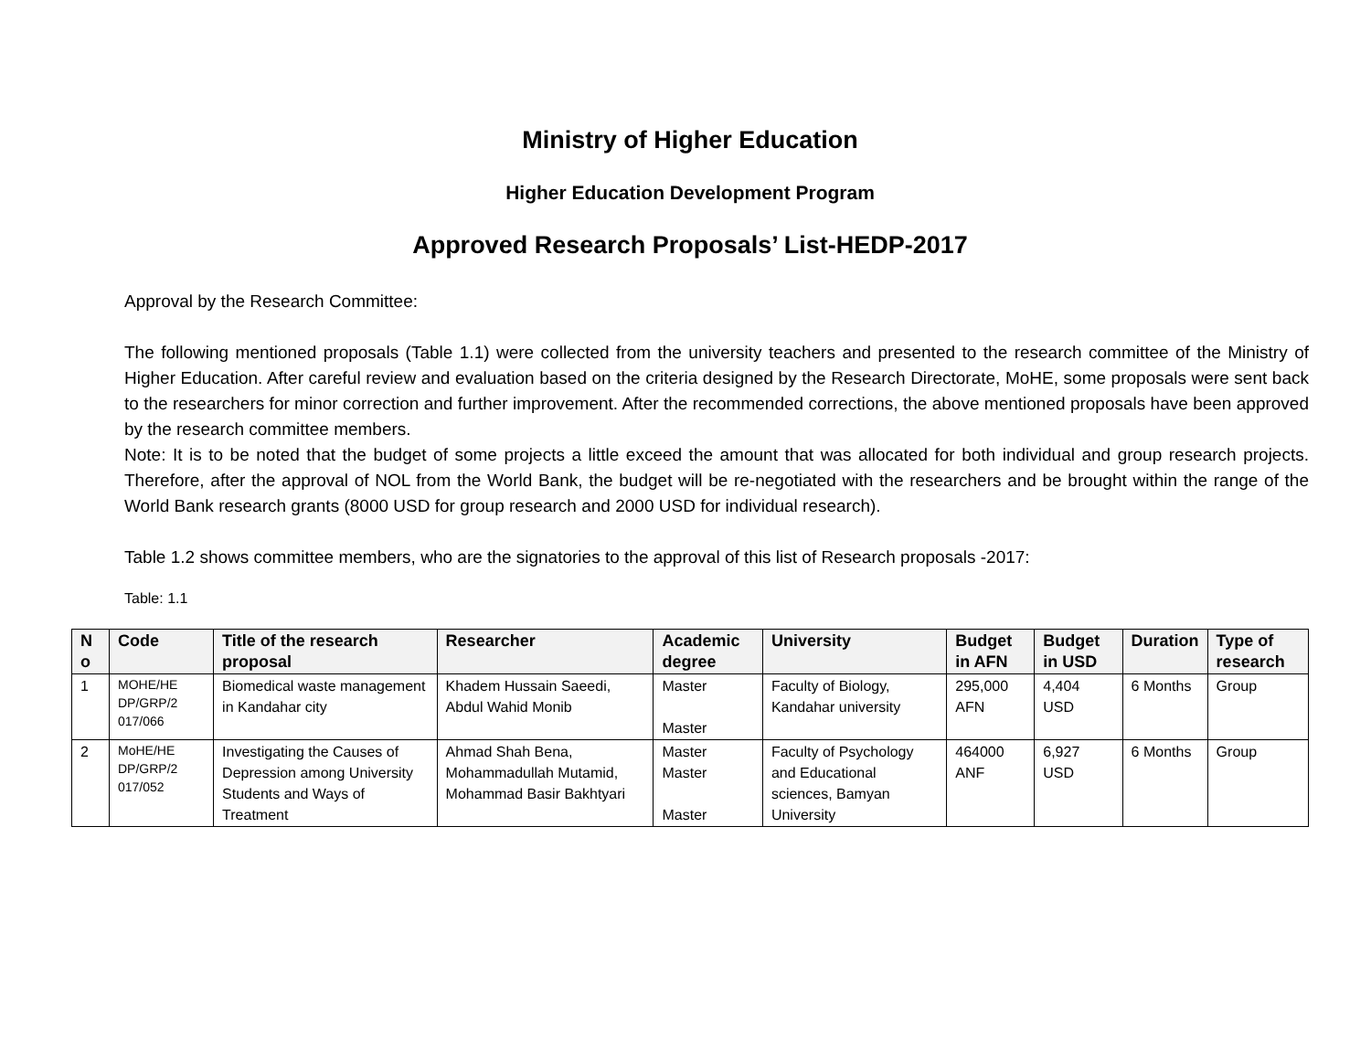Ministry of Higher Education
Higher Education Development Program
Approved Research Proposals’ List-HEDP-2017
Approval by the Research Committee:
The following mentioned proposals (Table 1.1) were collected from the university teachers and presented to the research committee of the Ministry of Higher Education. After careful review and evaluation based on the criteria designed by the Research Directorate, MoHE, some proposals were sent back to the researchers for minor correction and further improvement. After the recommended corrections, the above mentioned proposals have been approved by the research committee members.
Note: It is to be noted that the budget of some projects a little exceed the amount that was allocated for both individual and group research projects. Therefore, after the approval of NOL from the World Bank, the budget will be re-negotiated with the researchers and be brought within the range of the World Bank research grants (8000 USD for group research and 2000 USD for individual research).
Table 1.2 shows committee members, who are the signatories to the approval of this list of Research proposals -2017:
Table: 1.1
| N o | Code | Title of the research proposal | Researcher | Academic degree | University | Budget in AFN | Budget in USD | Duration | Type of research |
| --- | --- | --- | --- | --- | --- | --- | --- | --- | --- |
| 1 | MOHE/HE DP/GRP/2 017/066 | Biomedical waste management in Kandahar city | Khadem Hussain Saeedi, Abdul Wahid Monib | Master Master | Faculty of Biology, Kandahar university | 295,000 AFN | 4,404 USD | 6 Months | Group |
| 2 | MoHE/HE DP/GRP/2 017/052 | Investigating the Causes of Depression among University Students and Ways of Treatment | Ahmad Shah Bena, Mohammadullah Mutamid, Mohammad Basir Bakhtyari | Master Master Master | Faculty of Psychology and Educational sciences, Bamyan University | 464000 ANF | 6,927 USD | 6 Months | Group |